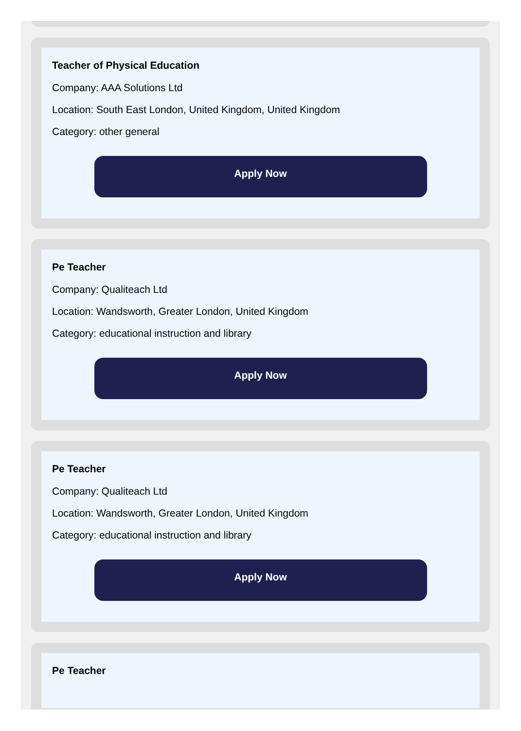Teacher of Physical Education
Company: AAA Solutions Ltd
Location: South East London, United Kingdom, United Kingdom
Category: other general
Apply Now
Pe Teacher
Company: Qualiteach Ltd
Location: Wandsworth, Greater London, United Kingdom
Category: educational instruction and library
Apply Now
Pe Teacher
Company: Qualiteach Ltd
Location: Wandsworth, Greater London, United Kingdom
Category: educational instruction and library
Apply Now
Pe Teacher